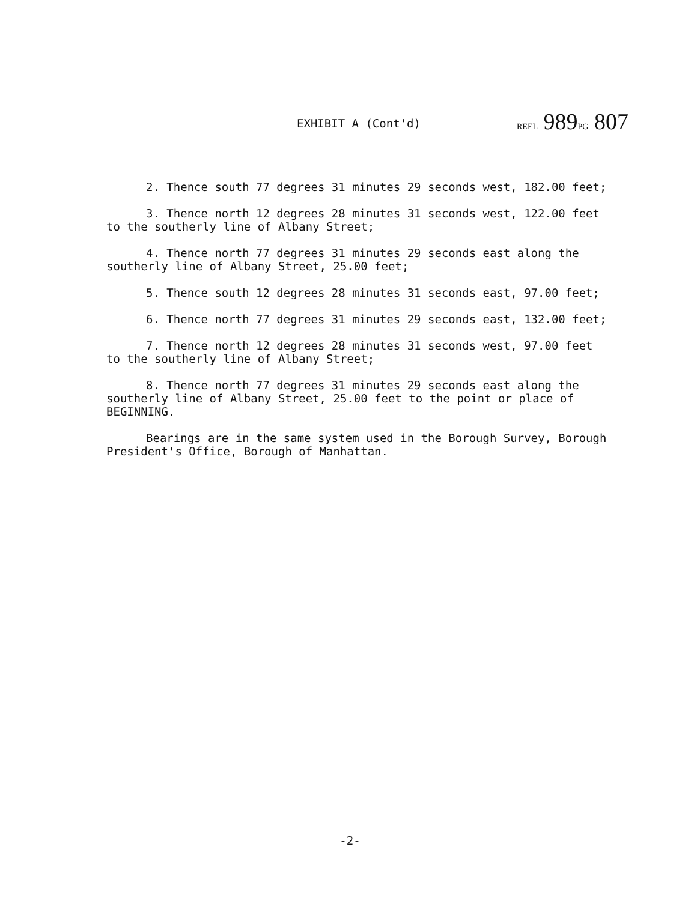EXHIBIT A (Cont'd) REEL 989PG 807
2. Thence south 77 degrees 31 minutes 29 seconds west, 182.00 feet;
3. Thence north 12 degrees 28 minutes 31 seconds west, 122.00 feet to the southerly line of Albany Street;
4. Thence north 77 degrees 31 minutes 29 seconds east along the southerly line of Albany Street, 25.00 feet;
5. Thence south 12 degrees 28 minutes 31 seconds east, 97.00 feet;
6. Thence north 77 degrees 31 minutes 29 seconds east, 132.00 feet;
7. Thence north 12 degrees 28 minutes 31 seconds west, 97.00 feet to the southerly line of Albany Street;
8. Thence north 77 degrees 31 minutes 29 seconds east along the southerly line of Albany Street, 25.00 feet to the point or place of BEGINNING.
Bearings are in the same system used in the Borough Survey, Borough President's Office, Borough of Manhattan.
-2-